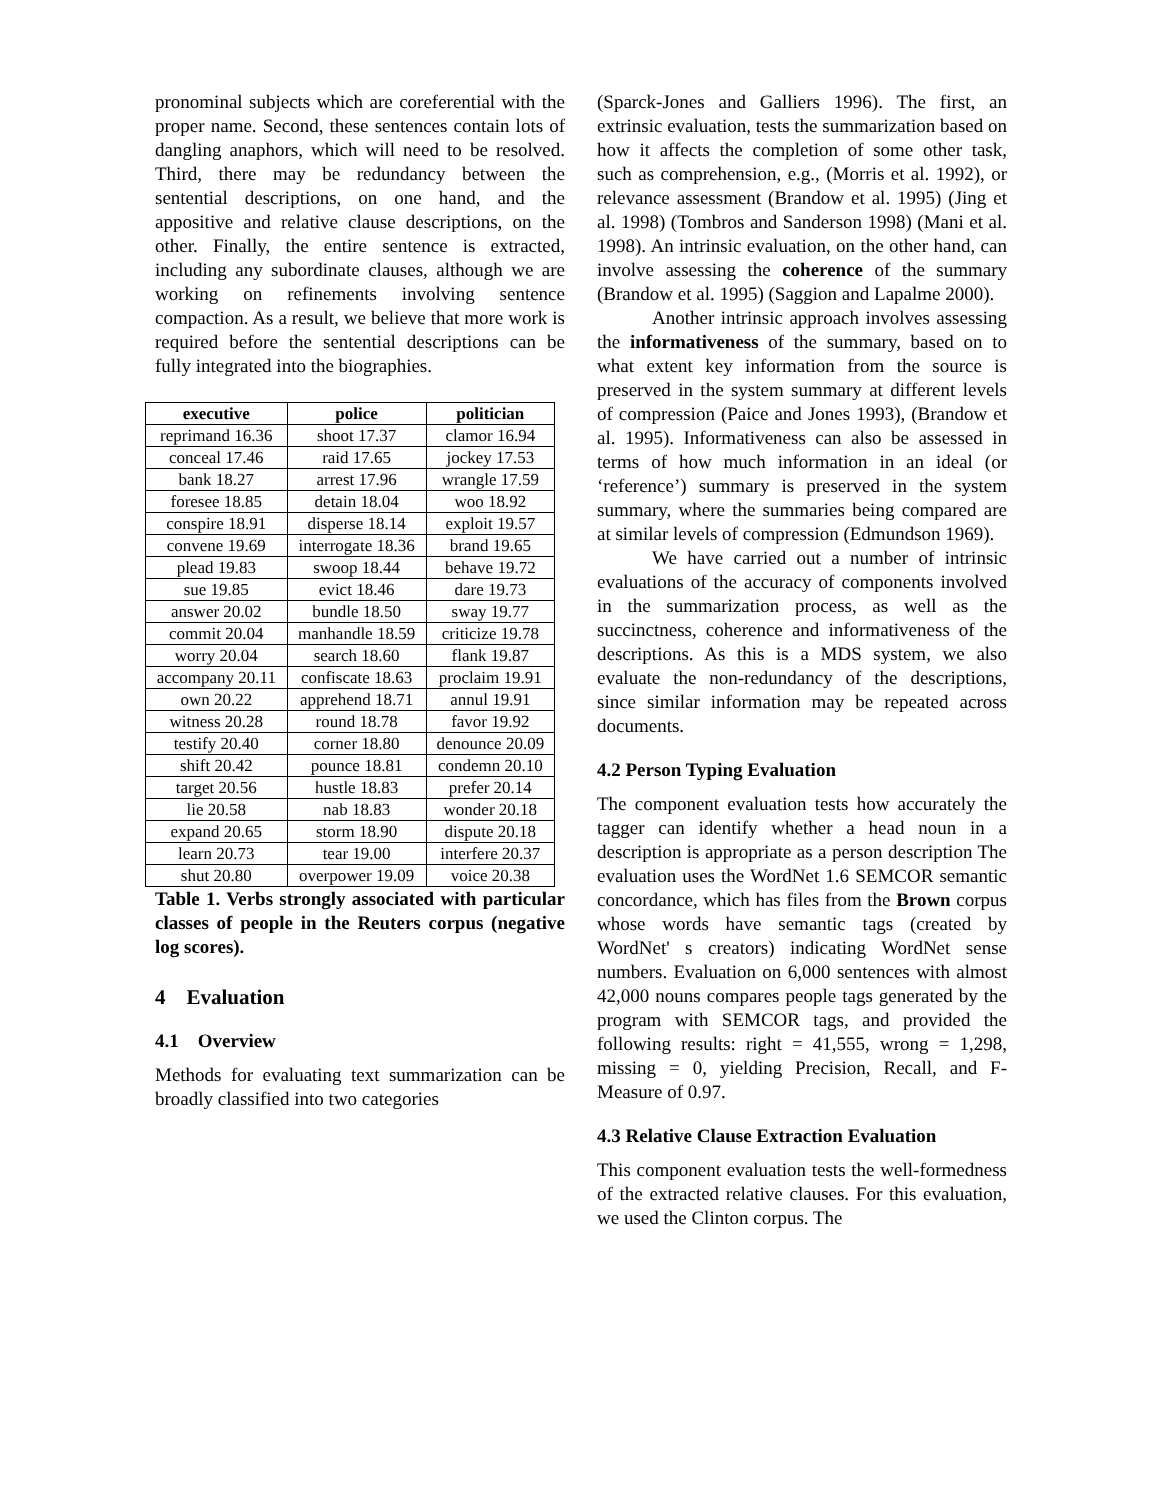pronominal subjects which are coreferential with the proper name. Second, these sentences contain lots of dangling anaphors, which will need to be resolved. Third, there may be redundancy between the sentential descriptions, on one hand, and the appositive and relative clause descriptions, on the other. Finally, the entire sentence is extracted, including any subordinate clauses, although we are working on refinements involving sentence compaction. As a result, we believe that more work is required before the sentential descriptions can be fully integrated into the biographies.
| executive | police | politician |
| --- | --- | --- |
| reprimand 16.36 | shoot 17.37 | clamor 16.94 |
| conceal 17.46 | raid 17.65 | jockey 17.53 |
| bank 18.27 | arrest 17.96 | wrangle 17.59 |
| foresee 18.85 | detain 18.04 | woo 18.92 |
| conspire 18.91 | disperse 18.14 | exploit 19.57 |
| convene 19.69 | interrogate 18.36 | brand 19.65 |
| plead 19.83 | swoop 18.44 | behave 19.72 |
| sue 19.85 | evict 18.46 | dare 19.73 |
| answer 20.02 | bundle 18.50 | sway 19.77 |
| commit 20.04 | manhandle 18.59 | criticize 19.78 |
| worry 20.04 | search 18.60 | flank 19.87 |
| accompany 20.11 | confiscate 18.63 | proclaim 19.91 |
| own 20.22 | apprehend 18.71 | annul 19.91 |
| witness 20.28 | round 18.78 | favor 19.92 |
| testify 20.40 | corner 18.80 | denounce 20.09 |
| shift 20.42 | pounce 18.81 | condemn 20.10 |
| target 20.56 | hustle 18.83 | prefer 20.14 |
| lie 20.58 | nab 18.83 | wonder 20.18 |
| expand 20.65 | storm 18.90 | dispute 20.18 |
| learn 20.73 | tear 19.00 | interfere 20.37 |
| shut 20.80 | overpower 19.09 | voice 20.38 |
Table 1. Verbs strongly associated with particular classes of people in the Reuters corpus (negative log scores).
4 Evaluation
4.1 Overview
Methods for evaluating text summarization can be broadly classified into two categories
(Sparck-Jones and Galliers 1996). The first, an extrinsic evaluation, tests the summarization based on how it affects the completion of some other task, such as comprehension, e.g., (Morris et al. 1992), or relevance assessment (Brandow et al. 1995) (Jing et al. 1998) (Tombros and Sanderson 1998) (Mani et al. 1998). An intrinsic evaluation, on the other hand, can involve assessing the coherence of the summary (Brandow et al. 1995) (Saggion and Lapalme 2000).
Another intrinsic approach involves assessing the informativeness of the summary, based on to what extent key information from the source is preserved in the system summary at different levels of compression (Paice and Jones 1993), (Brandow et al. 1995). Informativeness can also be assessed in terms of how much information in an ideal (or ‘reference’) summary is preserved in the system summary, where the summaries being compared are at similar levels of compression (Edmundson 1969).
We have carried out a number of intrinsic evaluations of the accuracy of components involved in the summarization process, as well as the succinctness, coherence and informativeness of the descriptions. As this is a MDS system, we also evaluate the non-redundancy of the descriptions, since similar information may be repeated across documents.
4.2 Person Typing Evaluation
The component evaluation tests how accurately the tagger can identify whether a head noun in a description is appropriate as a person description The evaluation uses the WordNet 1.6 SEMCOR semantic concordance, which has files from the Brown corpus whose words have semantic tags (created by WordNet' s creators) indicating WordNet sense numbers. Evaluation on 6,000 sentences with almost 42,000 nouns compares people tags generated by the program with SEMCOR tags, and provided the following results: right = 41,555, wrong = 1,298, missing = 0, yielding Precision, Recall, and F-Measure of 0.97.
4.3 Relative Clause Extraction Evaluation
This component evaluation tests the well-formedness of the extracted relative clauses. For this evaluation, we used the Clinton corpus. The